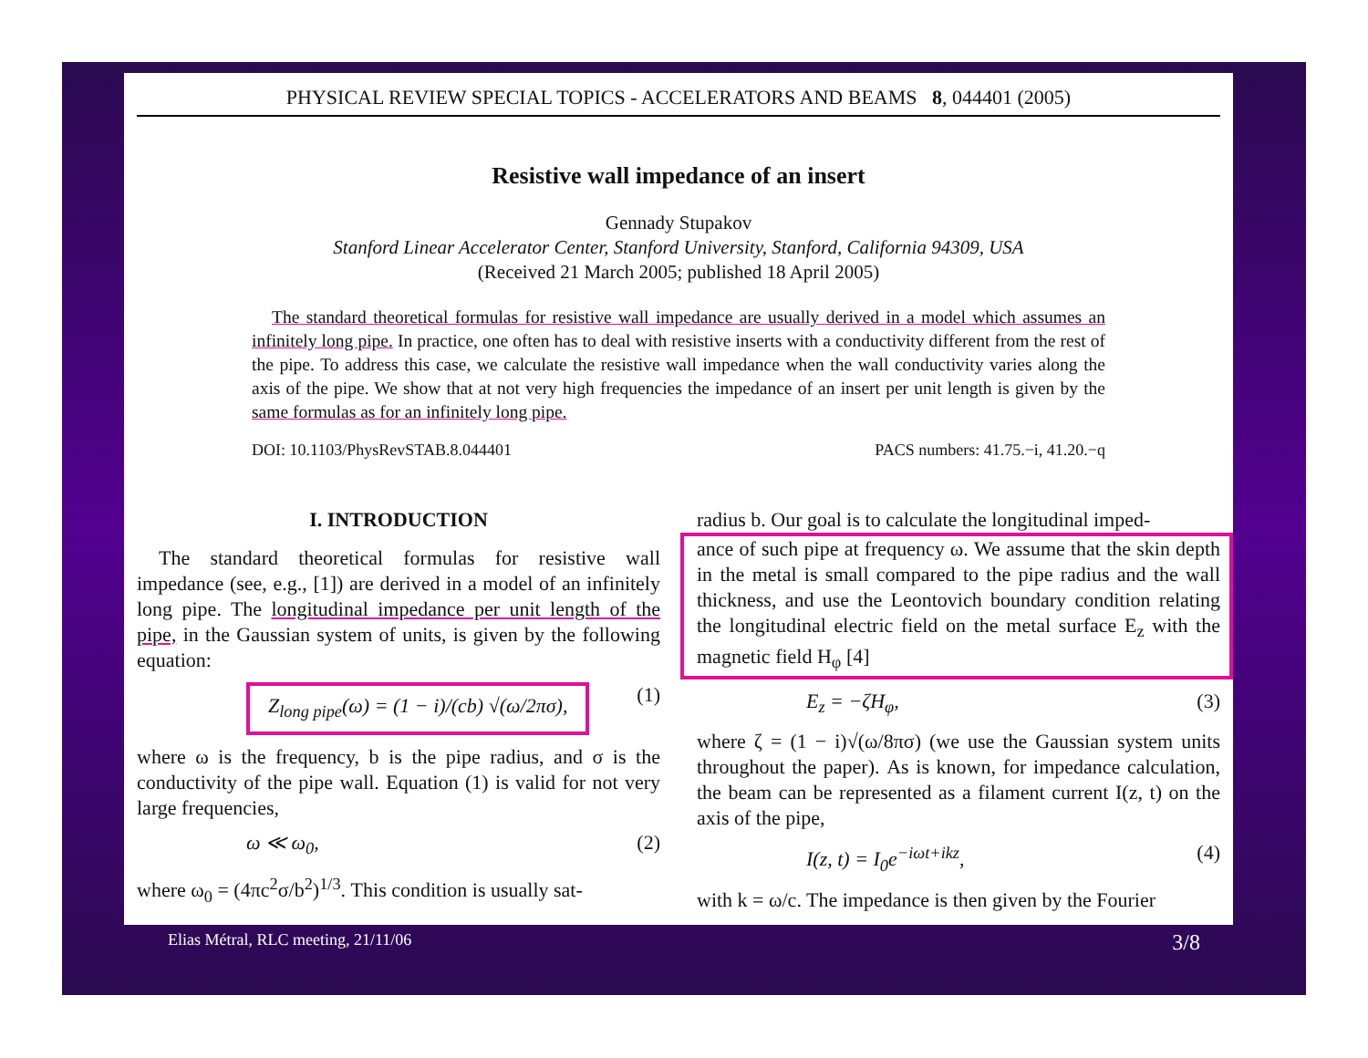PHYSICAL REVIEW SPECIAL TOPICS - ACCELERATORS AND BEAMS 8, 044401 (2005)
Resistive wall impedance of an insert
Gennady Stupakov
Stanford Linear Accelerator Center, Stanford University, Stanford, California 94309, USA
(Received 21 March 2005; published 18 April 2005)
The standard theoretical formulas for resistive wall impedance are usually derived in a model which assumes an infinitely long pipe. In practice, one often has to deal with resistive inserts with a conductivity different from the rest of the pipe. To address this case, we calculate the resistive wall impedance when the wall conductivity varies along the axis of the pipe. We show that at not very high frequencies the impedance of an insert per unit length is given by the same formulas as for an infinitely long pipe.
DOI: 10.1103/PhysRevSTAB.8.044401 PACS numbers: 41.75.−i, 41.20.−q
I. INTRODUCTION
The standard theoretical formulas for resistive wall impedance (see, e.g., [1]) are derived in a model of an infinitely long pipe. The longitudinal impedance per unit length of the pipe, in the Gaussian system of units, is given by the following equation:
Z<sub>long pipe</sub>(ω) = (1 − i)/(cb) √(ω/2πσ), (1)
where ω is the frequency, b is the pipe radius, and σ is the conductivity of the pipe wall. Equation (1) is valid for not very large frequencies,
ω ≪ ω<sub>0</sub>, (2)
where ω<sub>0</sub> = (4πc<sup>2</sup>σ/b<sup>2</sup>)<sup>1/3</sup>. This condition is usually sat-
radius b. Our goal is to calculate the longitudinal imped-
ance of such pipe at frequency ω. We assume that the skin depth in the metal is small compared to the pipe radius and the wall thickness, and use the Leontovich boundary condition relating the longitudinal electric field on the metal surface E<sub>z</sub> with the magnetic field H<sub>φ</sub> [4]
E<sub>z</sub> = −ζH<sub>φ</sub>, (3)
where ζ = (1 − i)√(ω/8πσ) (we use the Gaussian system units throughout the paper). As is known, for impedance calculation, the beam can be represented as a filament current I(z, t) on the axis of the pipe,
I(z, t) = I<sub>0</sub>e<sup>−iωt+ikz</sup>, (4)
with k = ω/c. The impedance is then given by the Fourier
Elias Métral, RLC meeting, 21/11/06 3/8